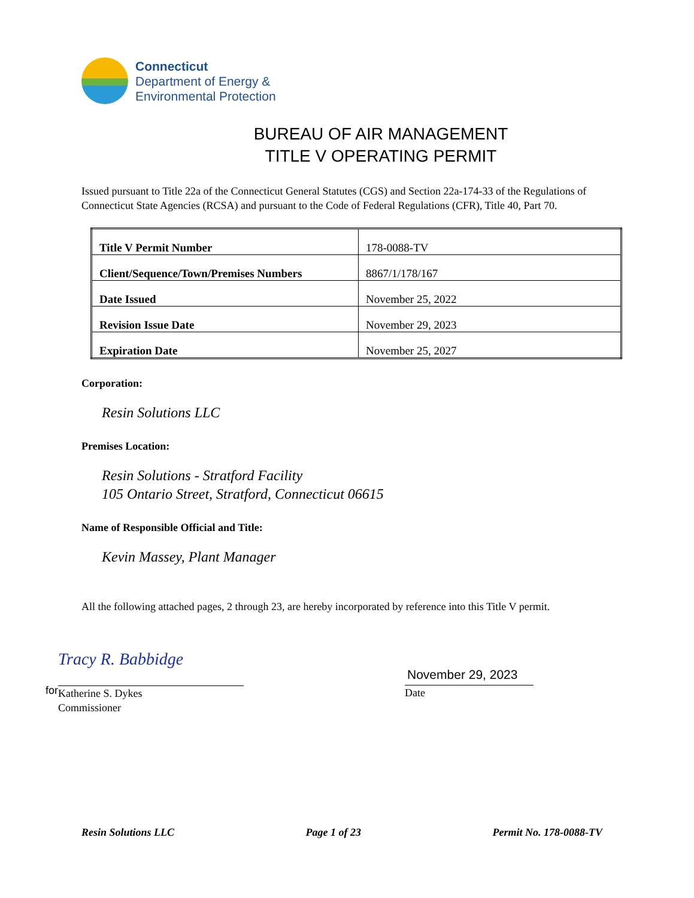Connecticut
Department of Energy &
Environmental Protection
BUREAU OF AIR MANAGEMENT
TITLE V OPERATING PERMIT
Issued pursuant to Title 22a of the Connecticut General Statutes (CGS) and Section 22a-174-33 of the Regulations of Connecticut State Agencies (RCSA) and pursuant to the Code of Federal Regulations (CFR), Title 40, Part 70.
| Title V Permit Number | 178-0088-TV |
| Client/Sequence/Town/Premises Numbers | 8867/1/178/167 |
| Date Issued | November 25, 2022 |
| Revision Issue Date | November 29, 2023 |
| Expiration Date | November 25, 2027 |
Corporation:
Resin Solutions LLC
Premises Location:
Resin Solutions - Stratford Facility
105 Ontario Street, Stratford, Connecticut 06615
Name of Responsible Official and Title:
Kevin Massey, Plant Manager
All the following attached pages, 2 through 23, are hereby incorporated by reference into this Title V permit.
for
Tracy R. Babbidge
Katherine S. Dykes
Commissioner
November 29, 2023
Date
Resin Solutions LLC Page 1 of 23 Permit No. 178-0088-TV